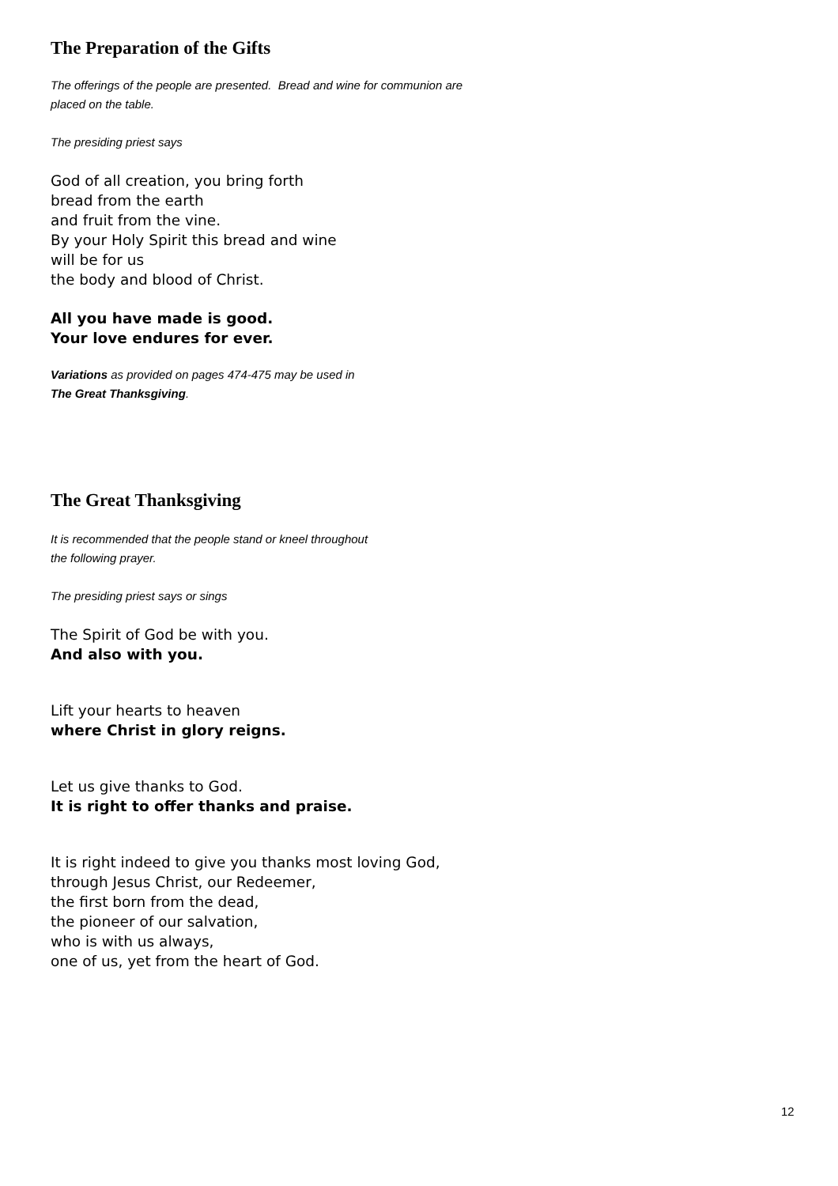The Preparation of the Gifts
The offerings of the people are presented. Bread and wine for communion are
placed on the table.
The presiding priest says
God of all creation, you bring forth
bread from the earth
and fruit from the vine.
By your Holy Spirit this bread and wine
will be for us
the body and blood of Christ.
All you have made is good.
Your love endures for ever.
Variations as provided on pages 474-475 may be used in
The Great Thanksgiving.
The Great Thanksgiving
It is recommended that the people stand or kneel throughout
the following prayer.
The presiding priest says or sings
The Spirit of God be with you.
And also with you.
Lift your hearts to heaven
where Christ in glory reigns.
Let us give thanks to God.
It is right to offer thanks and praise.
It is right indeed to give you thanks most loving God,
through Jesus Christ, our Redeemer,
the first born from the dead,
the pioneer of our salvation,
who is with us always,
one of us, yet from the heart of God.
12